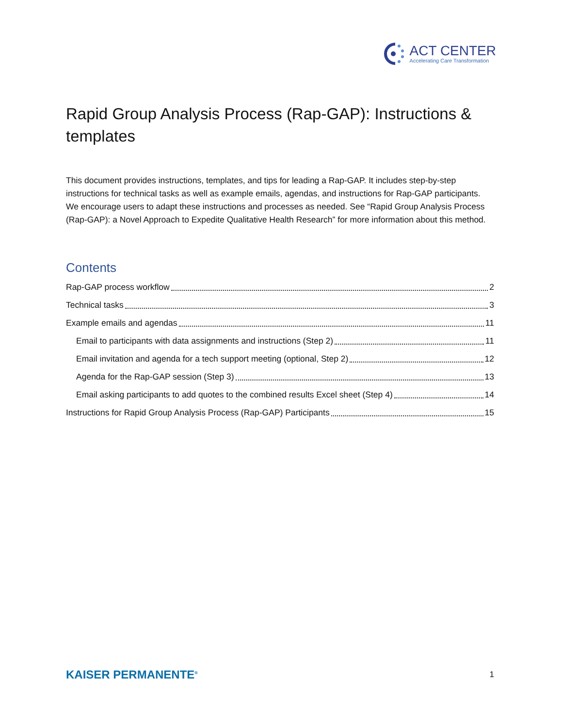ACT CENTER
Accelerating Care Transformation
Rapid Group Analysis Process (Rap-GAP): Instructions & templates
This document provides instructions, templates, and tips for leading a Rap-GAP. It includes step-by-step instructions for technical tasks as well as example emails, agendas, and instructions for Rap-GAP participants. We encourage users to adapt these instructions and processes as needed. See “Rapid Group Analysis Process (Rap-GAP): a Novel Approach to Expedite Qualitative Health Research” for more information about this method.
Contents
Rap-GAP process workflow 2
Technical tasks 3
Example emails and agendas 11
Email to participants with data assignments and instructions (Step 2) 11
Email invitation and agenda for a tech support meeting (optional, Step 2) 12
Agenda for the Rap-GAP session (Step 3) 13
Email asking participants to add quotes to the combined results Excel sheet (Step 4) 14
Instructions for Rapid Group Analysis Process (Rap-GAP) Participants 15
KAISER PERMANENTE<sup>®</sup> 1